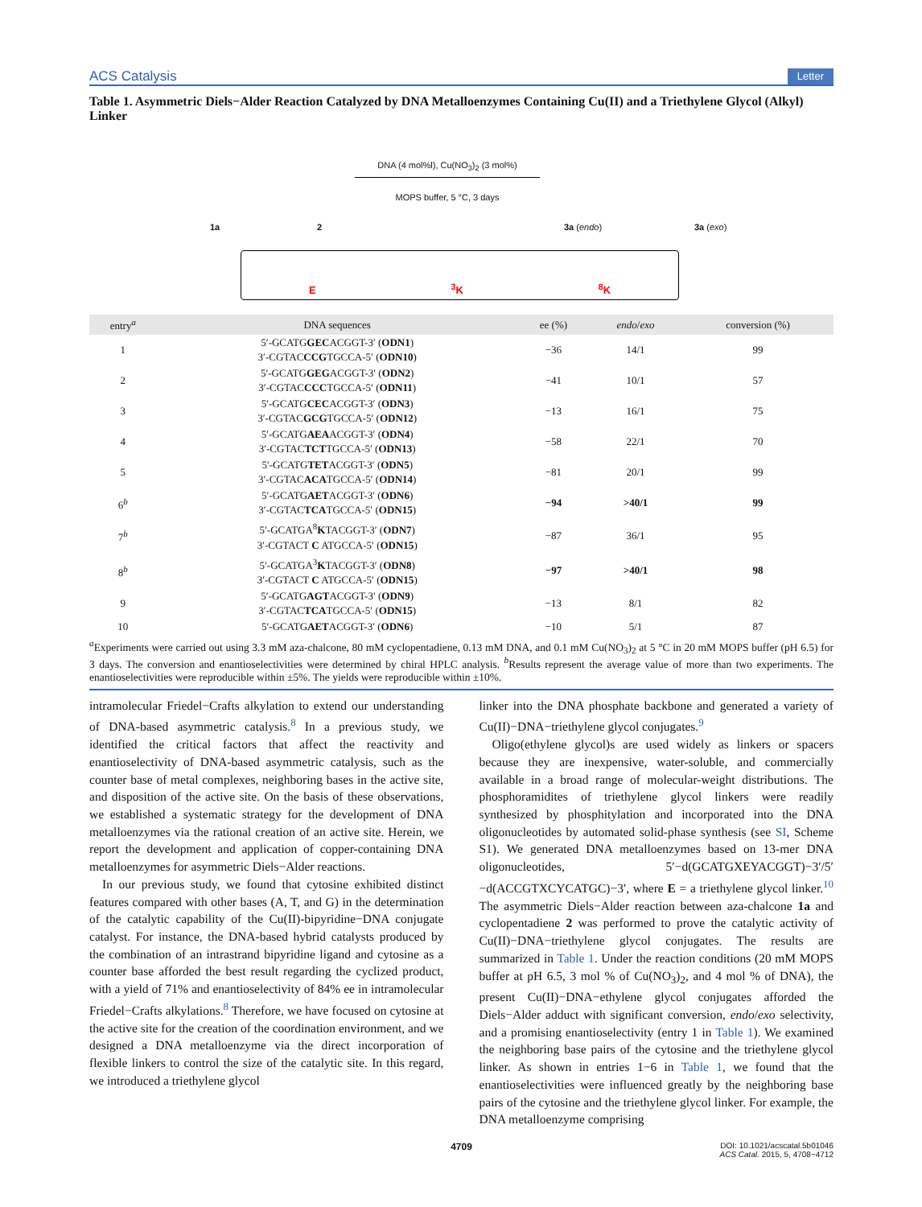ACS Catalysis Letter
Table 1. Asymmetric Diels−Alder Reaction Catalyzed by DNA Metalloenzymes Containing Cu(II) and a Triethylene Glycol (Alkyl) Linker
DNA (4 mol%l), Cu(NO<sub>3</sub>)<sub>2</sub> (3 mol%)
MOPS buffer, 5 °C, 3 days
1a 2 3a (endo) 3a (exo)
E <sup>3</sup>K <sup>8</sup>K
| entry<sup>a</sup> | DNA sequences | ee (%) | endo / exo | conversion (%) |
| --- | --- | --- | --- | --- |
| 1 | 5′-GCATG GEC ACGGT-3′ ( ODN1 ) 3′-CGTAC CCG TGCCA-5′ ( ODN10 ) | −36 | 14/1 | 99 |
| 2 | 5′-GCATG GEG ACGGT-3′ ( ODN2 ) 3′-CGTAC CCC TGCCA-5′ ( ODN11 ) | −41 | 10/1 | 57 |
| 3 | 5′-GCATG CEC ACGGT-3′ ( ODN3 ) 3′-CGTAC GCG TGCCA-5′ ( ODN12 ) | −13 | 16/1 | 75 |
| 4 | 5′-GCATG AEA ACGGT-3′ ( ODN4 ) 3′-CGTAC TCT TGCCA-5′ ( ODN13 ) | −58 | 22/1 | 70 |
| 5 | 5′-GCATG TET ACGGT-3′ ( ODN5 ) 3′-CGTAC ACA TGCCA-5′ ( ODN14 ) | −81 | 20/1 | 99 |
| 6<sup>b</sup> | 5′-GCATG AET ACGGT-3′ ( ODN6 ) 3′-CGTAC TCA TGCCA-5′ ( ODN15 ) | −94 | >40/1 | 99 |
| 7<sup>b</sup> | 5′-GCATGA<sup>8</sup> K TACGGT-3′ ( ODN7 ) 3′-CGTACT C ATGCCA-5′ ( ODN15 ) | −87 | 36/1 | 95 |
| 8<sup>b</sup> | 5′-GCATGA<sup>3</sup> K TACGGT-3′ ( ODN8 ) 3′-CGTACT C ATGCCA-5′ ( ODN15 ) | −97 | >40/1 | 98 |
| 9 | 5′-GCATG AGT ACGGT-3′ ( ODN9 ) 3′-CGTAC TCA TGCCA-5′ ( ODN15 ) | −13 | 8/1 | 82 |
| 10 | 5′-GCATG AET ACGGT-3′ ( ODN6 ) | −10 | 5/1 | 87 |
<sup>a</sup> Experiments were carried out using 3.3 mM aza-chalcone, 80 mM cyclopentadiene, 0.13 mM DNA, and 0.1 mM Cu(NO<sub>3</sub>)<sub>2</sub> at 5 °C in 20 mM MOPS buffer (pH 6.5) for 3 days. The conversion and enantioselectivities were determined by chiral HPLC analysis. <sup>b</sup>Results represent the average value of more than two experiments. The enantioselectivities were reproducible within ±5%. The yields were reproducible within ±10%.
intramolecular Friedel−Crafts alkylation to extend our understanding of DNA-based asymmetric catalysis.<sup>8</sup> In a previous study, we identified the critical factors that affect the reactivity and enantioselectivity of DNA-based asymmetric catalysis, such as the counter base of metal complexes, neighboring bases in the active site, and disposition of the active site. On the basis of these observations, we established a systematic strategy for the development of DNA metalloenzymes via the rational creation of an active site. Herein, we report the development and application of copper-containing DNA metalloenzymes for asymmetric Diels−Alder reactions.
In our previous study, we found that cytosine exhibited distinct features compared with other bases (A, T, and G) in the determination of the catalytic capability of the Cu(II)-bipyridine−DNA conjugate catalyst. For instance, the DNA-based hybrid catalysts produced by the combination of an intrastrand bipyridine ligand and cytosine as a counter base afforded the best result regarding the cyclized product, with a yield of 71% and enantioselectivity of 84% ee in intramolecular Friedel−Crafts alkylations.<sup>8</sup> Therefore, we have focused on cytosine at the active site for the creation of the coordination environment, and we designed a DNA metalloenzyme via the direct incorporation of flexible linkers to control the size of the catalytic site. In this regard, we introduced a triethylene glycol
linker into the DNA phosphate backbone and generated a variety of Cu(II)−DNA−triethylene glycol conjugates.<sup>9</sup>
Oligo(ethylene glycol)s are used widely as linkers or spacers because they are inexpensive, water-soluble, and commercially available in a broad range of molecular-weight distributions. The phosphoramidites of triethylene glycol linkers were readily synthesized by phosphitylation and incorporated into the DNA oligonucleotides by automated solid-phase synthesis (see SI, Scheme S1). We generated DNA metalloenzymes based on 13-mer DNA oligonucleotides, 5′−d(GCATGXEYACGGT)−3′/5′−d(ACCGTXCYCATGC)−3′, where E = a triethylene glycol linker.<sup>10</sup> The asymmetric Diels−Alder reaction between aza-chalcone 1a and cyclopentadiene 2 was performed to prove the catalytic activity of Cu(II)−DNA−triethylene glycol conjugates. The results are summarized in Table 1. Under the reaction conditions (20 mM MOPS buffer at pH 6.5, 3 mol % of Cu(NO<sub>3</sub>)<sub>2</sub>, and 4 mol % of DNA), the present Cu(II)−DNA−ethylene glycol conjugates afforded the Diels−Alder adduct with significant conversion, endo/exo selectivity, and a promising enantioselectivity (entry 1 in Table 1). We examined the neighboring base pairs of the cytosine and the triethylene glycol linker. As shown in entries 1−6 in Table 1, we found that the enantioselectivities were influenced greatly by the neighboring base pairs of the cytosine and the triethylene glycol linker. For example, the DNA metalloenzyme comprising
4709 DOI: 10.1021/acscatal.5b01046
ACS Catal. 2015, 5, 4708−4712